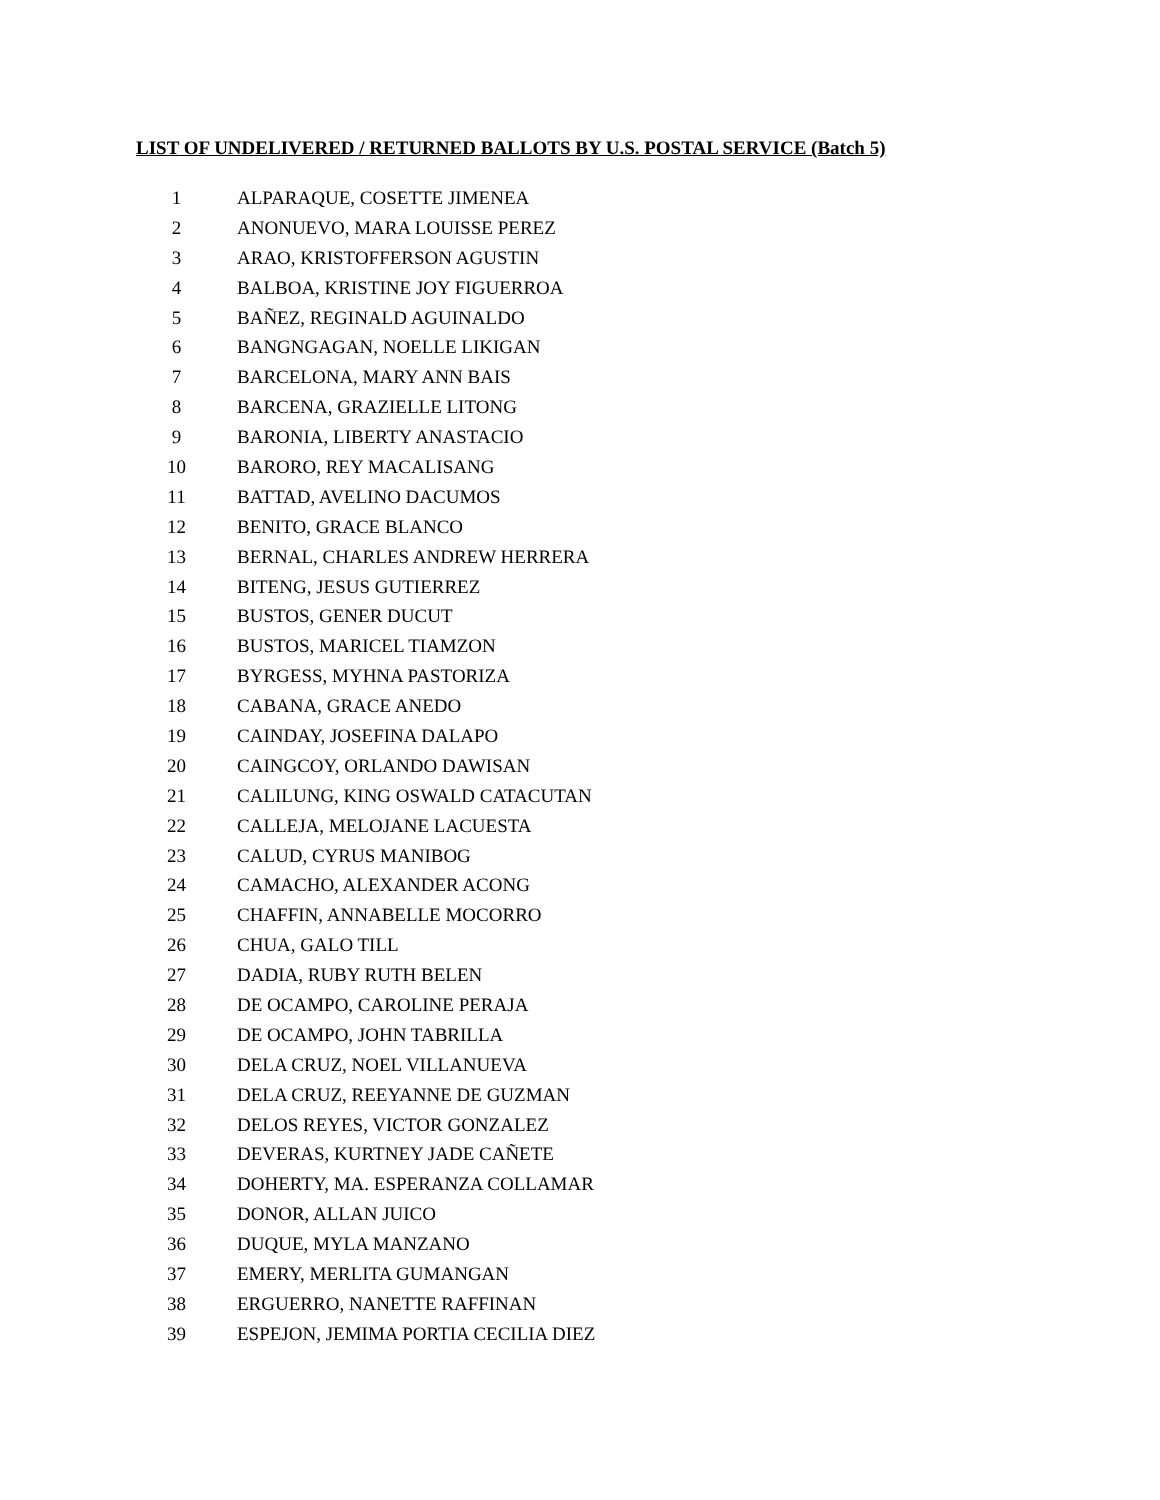LIST OF UNDELIVERED / RETURNED BALLOTS BY U.S. POSTAL SERVICE (Batch 5)
| 1 | ALPARAQUE, COSETTE JIMENEA |
| 2 | ANONUEVO, MARA LOUISSE PEREZ |
| 3 | ARAO, KRISTOFFERSON AGUSTIN |
| 4 | BALBOA, KRISTINE JOY FIGUERROA |
| 5 | BAÑEZ, REGINALD AGUINALDO |
| 6 | BANGNGAGAN, NOELLE LIKIGAN |
| 7 | BARCELONA, MARY ANN BAIS |
| 8 | BARCENA, GRAZIELLE LITONG |
| 9 | BARONIA, LIBERTY ANASTACIO |
| 10 | BARORO, REY MACALISANG |
| 11 | BATTAD, AVELINO DACUMOS |
| 12 | BENITO, GRACE BLANCO |
| 13 | BERNAL, CHARLES ANDREW HERRERA |
| 14 | BITENG, JESUS GUTIERREZ |
| 15 | BUSTOS, GENER DUCUT |
| 16 | BUSTOS, MARICEL TIAMZON |
| 17 | BYRGESS, MYHNA PASTORIZA |
| 18 | CABANA, GRACE ANEDO |
| 19 | CAINDAY, JOSEFINA DALAPO |
| 20 | CAINGCOY, ORLANDO DAWISAN |
| 21 | CALILUNG, KING OSWALD CATACUTAN |
| 22 | CALLEJA, MELOJANE LACUESTA |
| 23 | CALUD, CYRUS MANIBOG |
| 24 | CAMACHO, ALEXANDER ACONG |
| 25 | CHAFFIN, ANNABELLE MOCORRO |
| 26 | CHUA, GALO TILL |
| 27 | DADIA, RUBY RUTH BELEN |
| 28 | DE OCAMPO, CAROLINE PERAJA |
| 29 | DE OCAMPO, JOHN TABRILLA |
| 30 | DELA CRUZ, NOEL VILLANUEVA |
| 31 | DELA CRUZ, REEYANNE DE GUZMAN |
| 32 | DELOS REYES, VICTOR GONZALEZ |
| 33 | DEVERAS, KURTNEY JADE CAÑETE |
| 34 | DOHERTY, MA. ESPERANZA COLLAMAR |
| 35 | DONOR, ALLAN JUICO |
| 36 | DUQUE, MYLA MANZANO |
| 37 | EMERY, MERLITA GUMANGAN |
| 38 | ERGUERRO, NANETTE RAFFINAN |
| 39 | ESPEJON, JEMIMA PORTIA CECILIA DIEZ |